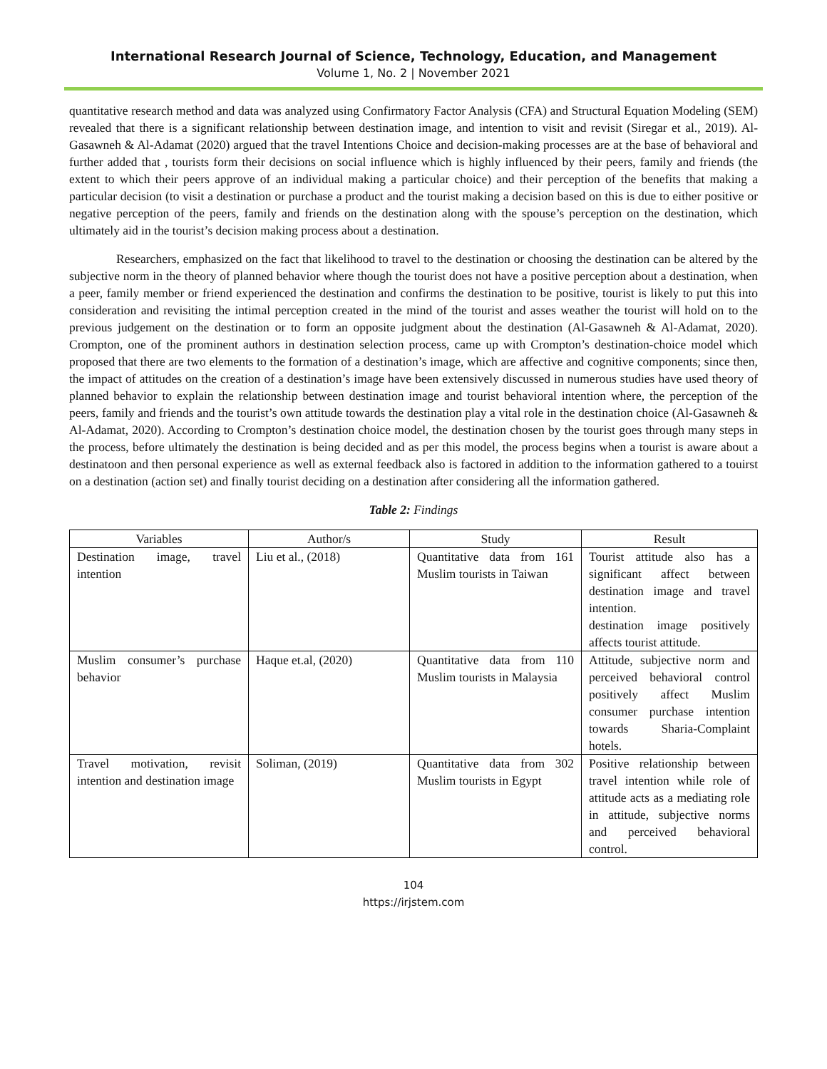International Research Journal of Science, Technology, Education, and Management
Volume 1, No. 2 | November 2021
quantitative research method and data was analyzed using Confirmatory Factor Analysis (CFA) and Structural Equation Modeling (SEM) revealed that there is a significant relationship between destination image, and intention to visit and revisit (Siregar et al., 2019). Al-Gasawneh & Al-Adamat (2020) argued that the travel Intentions Choice and decision-making processes are at the base of behavioral and further added that , tourists form their decisions on social influence which is highly influenced by their peers, family and friends (the extent to which their peers approve of an individual making a particular choice) and their perception of the benefits that making a particular decision (to visit a destination or purchase a product and the tourist making a decision based on this is due to either positive or negative perception of the peers, family and friends on the destination along with the spouse’s perception on the destination, which ultimately aid in the tourist’s decision making process about a destination.
Researchers, emphasized on the fact that likelihood to travel to the destination or choosing the destination can be altered by the subjective norm in the theory of planned behavior where though the tourist does not have a positive perception about a destination, when a peer, family member or friend experienced the destination and confirms the destination to be positive, tourist is likely to put this into consideration and revisiting the intimal perception created in the mind of the tourist and asses weather the tourist will hold on to the previous judgement on the destination or to form an opposite judgment about the destination (Al-Gasawneh & Al-Adamat, 2020). Crompton, one of the prominent authors in destination selection process, came up with Crompton’s destination-choice model which proposed that there are two elements to the formation of a destination’s image, which are affective and cognitive components; since then, the impact of attitudes on the creation of a destination’s image have been extensively discussed in numerous studies have used theory of planned behavior to explain the relationship between destination image and tourist behavioral intention where, the perception of the peers, family and friends and the tourist’s own attitude towards the destination play a vital role in the destination choice (Al-Gasawneh & Al-Adamat, 2020). According to Crompton’s destination choice model, the destination chosen by the tourist goes through many steps in the process, before ultimately the destination is being decided and as per this model, the process begins when a tourist is aware about a destinatoon and then personal experience as well as external feedback also is factored in addition to the information gathered to a touirst on a destination (action set) and finally tourist deciding on a destination after considering all the information gathered.
Table 2: Findings
| Variables | Author/s | Study | Result |
| --- | --- | --- | --- |
| Destination image, travel intention | Liu et al., (2018) | Quantitative data from 161 Muslim tourists in Taiwan | Tourist attitude also has a significant affect between destination image and travel intention. destination image positively affects tourist attitude. |
| Muslim consumer’s purchase behavior | Haque et.al, (2020) | Quantitative data from 110 Muslim tourists in Malaysia | Attitude, subjective norm and perceived behavioral control positively affect Muslim consumer purchase intention towards Sharia-Complaint hotels. |
| Travel motivation, revisit intention and destination image | Soliman, (2019) | Quantitative data from 302 Muslim tourists in Egypt | Positive relationship between travel intention while role of attitude acts as a mediating role in attitude, subjective norms and perceived behavioral control. |
104
https://irjstem.com